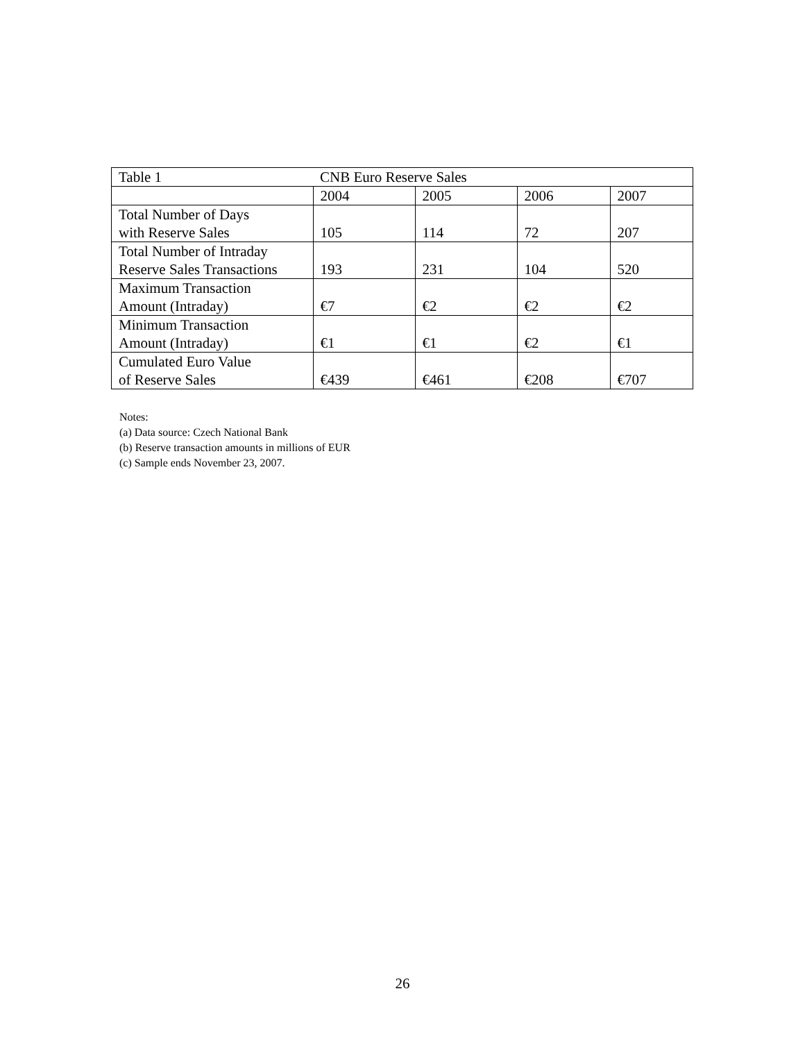| Table 1 | CNB Euro Reserve Sales | | | |
| | 2004 | 2005 | 2006 | 2007 |
| Total Number of Days with Reserve Sales | 105 | 114 | 72 | 207 |
| Total Number of Intraday Reserve Sales Transactions | 193 | 231 | 104 | 520 |
| Maximum Transaction Amount (Intraday) | €7 | €2 | €2 | €2 |
| Minimum Transaction Amount (Intraday) | €1 | €1 | €2 | €1 |
| Cumulated Euro Value of Reserve Sales | €439 | €461 | €208 | €707 |
Notes:
(a) Data source: Czech National Bank
(b) Reserve transaction amounts in millions of EUR
(c) Sample ends November 23, 2007.
26